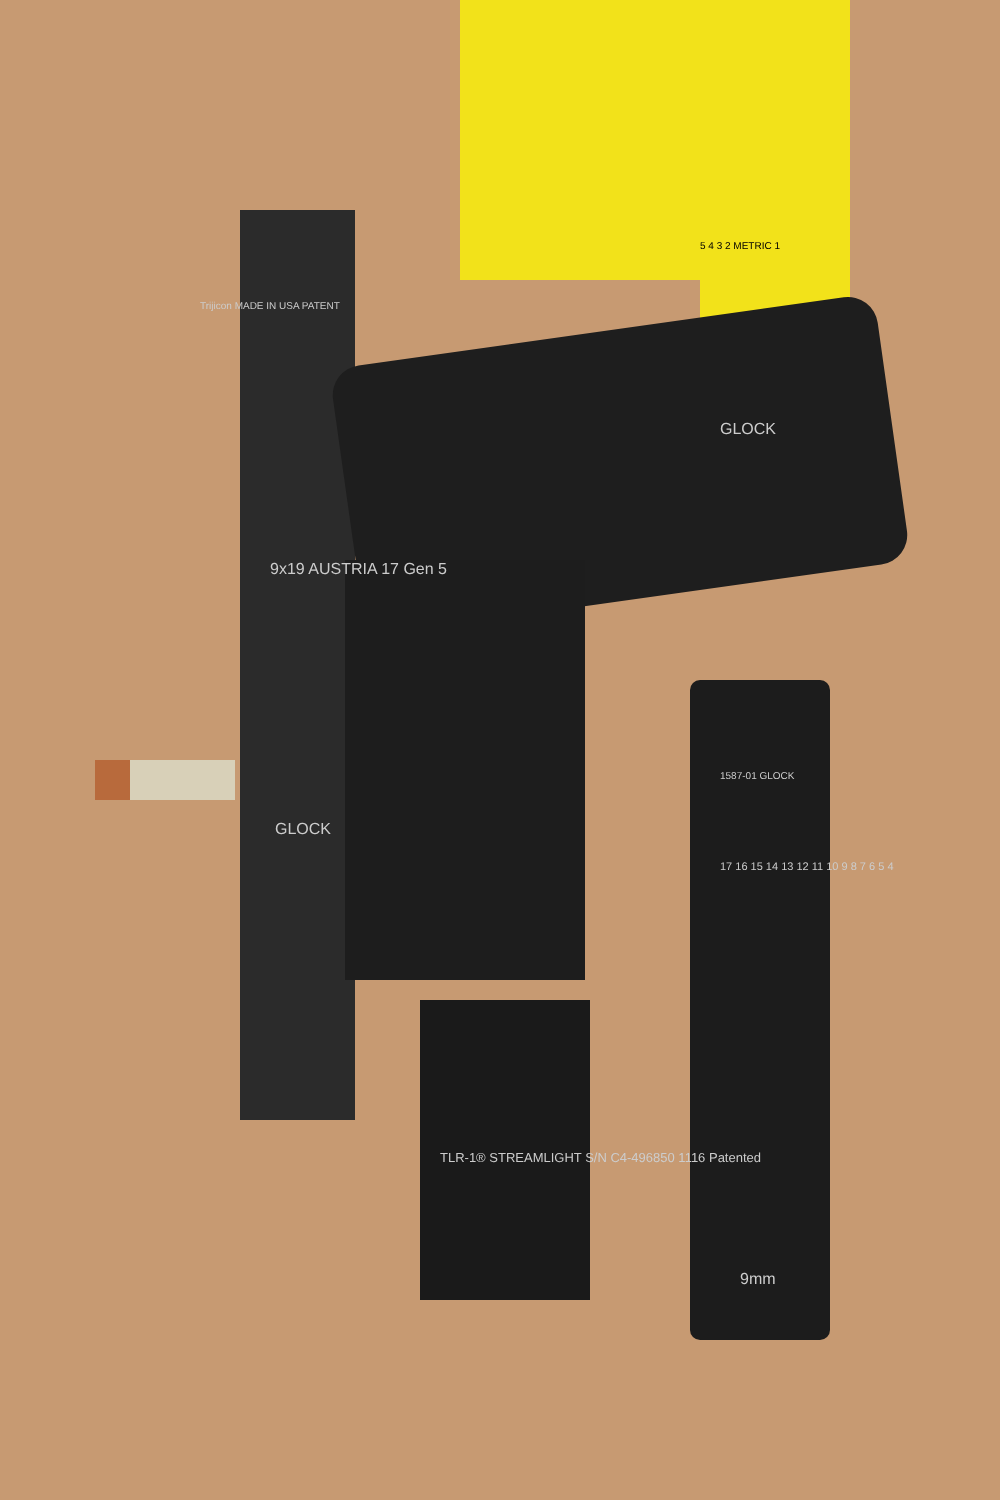5 4 3 2 METRIC 1
9x19 AUSTRIA 17 Gen 5
GLOCK
Trijicon MADE IN USA PATENT
GLOCK
1587-01 GLOCK
17 16 15 14 13 12 11 10 9 8 7 6 5 4
9mm
TLR-1® STREAMLIGHT S/N C4-496850 1116 Patented